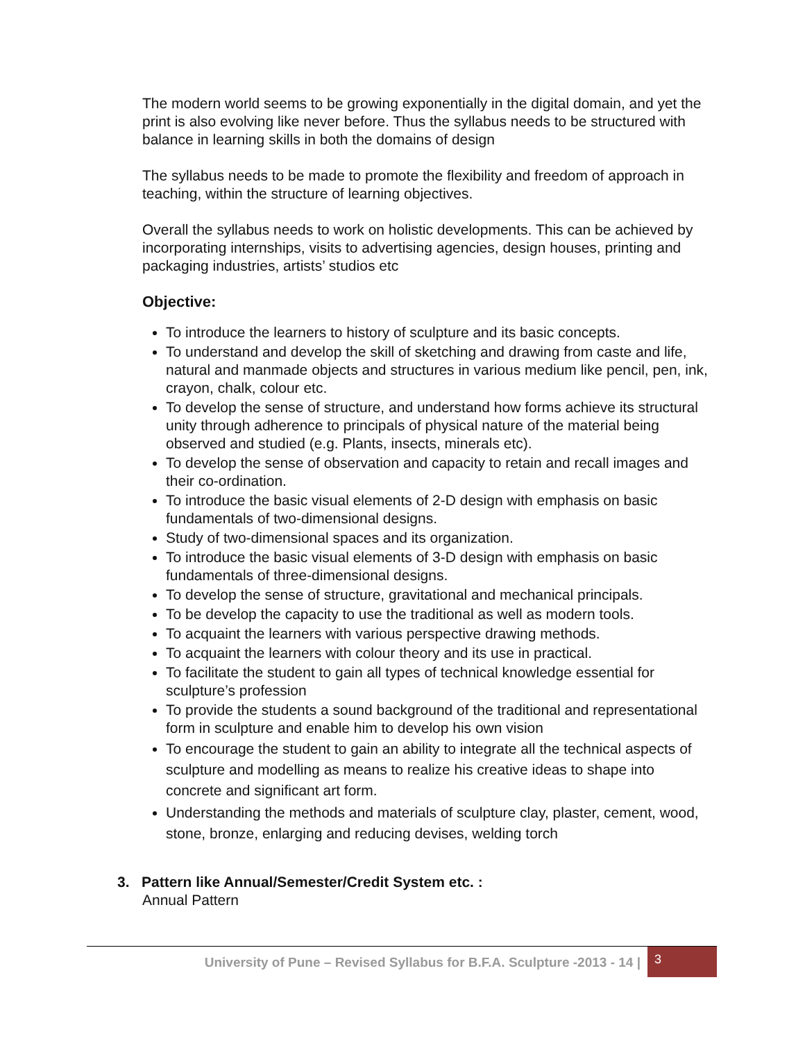The modern world seems to be growing exponentially in the digital domain, and yet the print is also evolving like never before. Thus the syllabus needs to be structured with balance in learning skills in both the domains of design
The syllabus needs to be made to promote the flexibility and freedom of approach in teaching, within the structure of learning objectives.
Overall the syllabus needs to work on holistic developments. This can be achieved by incorporating internships, visits to advertising agencies, design houses, printing and packaging industries, artists’ studios etc
Objective:
To introduce the learners to history of sculpture and its basic concepts.
To understand and develop the skill of sketching and drawing from caste and life, natural and manmade objects and structures in various medium like pencil, pen, ink, crayon, chalk, colour etc.
To develop the sense of structure, and understand how forms achieve its structural unity through adherence to principals of physical nature of the material being observed and studied (e.g. Plants, insects, minerals etc).
To develop the sense of observation and capacity to retain and recall images and their co-ordination.
To introduce the basic visual elements of 2-D design with emphasis on basic fundamentals of two-dimensional designs.
Study of two-dimensional spaces and its organization.
To introduce the basic visual elements of 3-D design with emphasis on basic fundamentals of three-dimensional designs.
To develop the sense of structure, gravitational and mechanical principals.
To be develop the capacity to use the traditional as well as modern tools.
To acquaint the learners with various perspective drawing methods.
To acquaint the learners with colour theory and its use in practical.
To facilitate the student to gain all types of technical knowledge essential for sculpture’s profession
To provide the students a sound background of the traditional and representational form in sculpture and enable him to develop his own vision
To encourage the student to gain an ability to integrate all the technical aspects of sculpture and modelling as means to realize his creative ideas to shape into concrete and significant art form.
Understanding the methods and materials of sculpture clay, plaster, cement, wood, stone, bronze, enlarging and reducing devises, welding torch
3. Pattern like Annual/Semester/Credit System etc. :
Annual Pattern
University of Pune – Revised Syllabus for B.F.A. Sculpture -2013 - 14 |
3